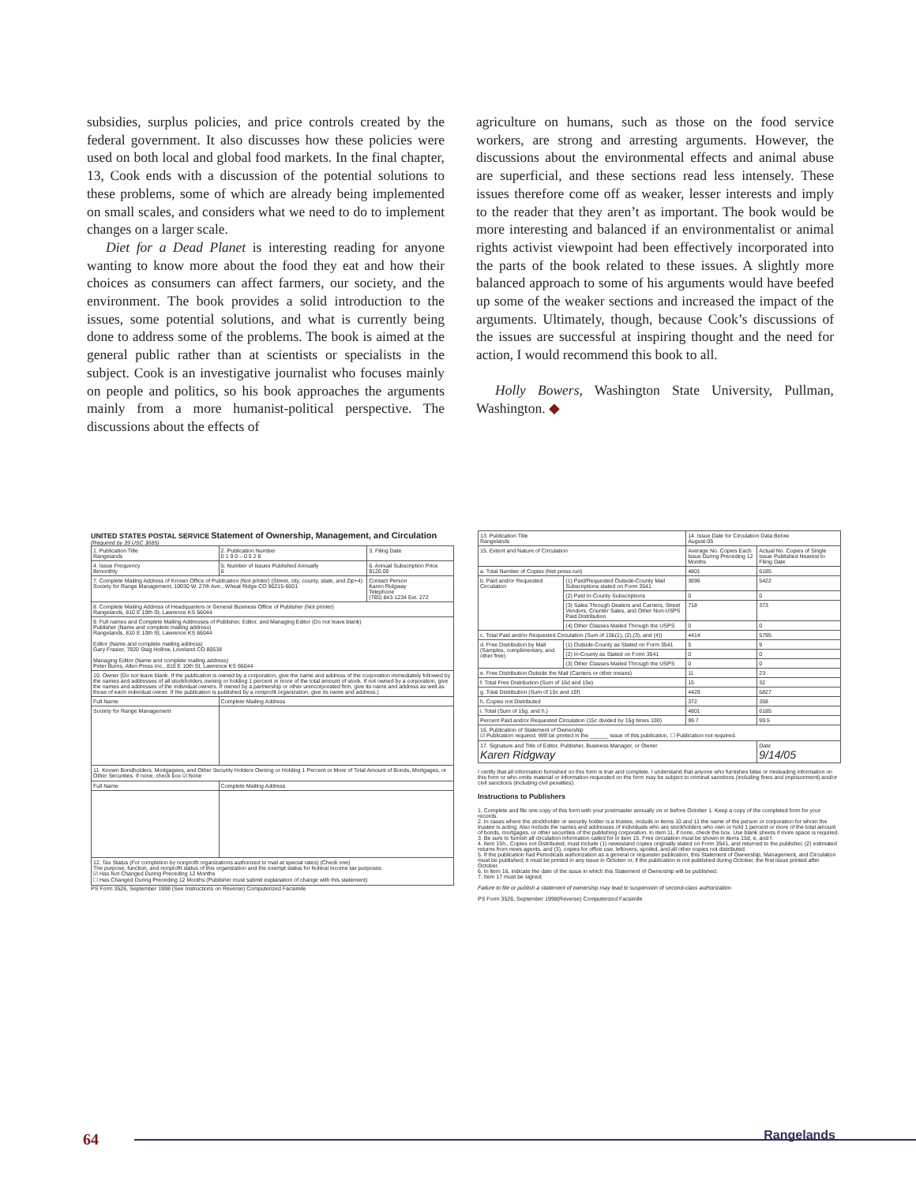subsidies, surplus policies, and price controls created by the federal government. It also discusses how these policies were used on both local and global food markets. In the final chapter, 13, Cook ends with a discussion of the potential solutions to these problems, some of which are already being implemented on small scales, and considers what we need to do to implement changes on a larger scale.
Diet for a Dead Planet is interesting reading for anyone wanting to know more about the food they eat and how their choices as consumers can affect farmers, our society, and the environment. The book provides a solid introduction to the issues, some potential solutions, and what is currently being done to address some of the problems. The book is aimed at the general public rather than at scientists or specialists in the subject. Cook is an investigative journalist who focuses mainly on people and politics, so his book approaches the arguments mainly from a more humanist-political perspective. The discussions about the effects of
agriculture on humans, such as those on the food service workers, are strong and arresting arguments. However, the discussions about the environmental effects and animal abuse are superficial, and these sections read less intensely. These issues therefore come off as weaker, lesser interests and imply to the reader that they aren’t as important. The book would be more interesting and balanced if an environmentalist or animal rights activist viewpoint had been effectively incorporated into the parts of the book related to these issues. A slightly more balanced approach to some of his arguments would have beefed up some of the weaker sections and increased the impact of the arguments. Ultimately, though, because Cook’s discussions of the issues are successful at inspiring thought and the need for action, I would recommend this book to all.
Holly Bowers, Washington State University, Pullman, Washington. ◆
UNITED STATES POSTAL SERVICE Statement of Ownership, Management, and Circulation
(Required by 39 USC 3685)
| 1. Publication Title Rangelands | 2. Publication Number 0 1 9 0 – 0 5 2 8 | 3. Filing Date |
| 4. Issue Frequency Bimonthly | 5. Number of Issues Published Annually 6 | 6. Annual Subscription Price $120.00 |
| 7. Complete Mailing Address of Known Office of Publication (Not printer) (Street, city, county, state, and Zip+4) Society for Range Management, 10030 W. 27th Ave., Wheat Ridge CO 80215-6601 | | Contact Person Karen Ridgway Telephone (785) 843-1234 Ext. 272 |
| 8. Complete Mailing Address of Headquarters or General Business Office of Publisher (Not printer) Rangelands, 810 E 10th St, Lawrence KS 66044 | | |
| 9. Full names and Complete Mailing Addresses of Publisher, Editor, and Managing Editor (Do not leave blank) Publisher (Name and complete mailing address) Rangelands, 810 E 10th St, Lawrence KS 66044 Editor (Name and complete mailing address) Gary Frasier, 7820 Stag Hollow, Loveland CO 80538 Managing Editor (Name and complete mailing address) Peter Burns, Allen Press Inc., 810 E 10th St, Lawrence KS 66044 | | |
| 10. Owner (Do not leave blank. If the publication is owned by a corporation, give the name and address of the corporation immediately followed by the names and addresses of all stockholders owning or holding 1 percent or more of the total amount of stock. If not owned by a corporation, give the names and addresses of the individual owners. If owned by a partnership or other unincorporated firm, give its name and address as well as those of each individual owner. If the publication is published by a nonprofit organization, give its name and address.) | | |
| Full Name | Complete Mailing Address | |
| Society for Range Management | | |
| 11. Known Bondholders, Mortgagees, and Other Security Holders Owning or Holding 1 Percent or More of Total Amount of Bonds, Mortgages, or Other Securities. If none, check box ☑ None | | |
| Full Name | Complete Mailing Address | |
| 12. Tax Status (For completion by nonprofit organizations authorized to mail at special rates) (Check one) The purpose, function, and nonprofit status of this organization and the exempt status for federal income tax purposes: ☑ Has Not Changed During Preceding 12 Months ☐ Has Changed During Preceding 12 Months (Publisher must submit explanation of change with this statement) | | |
PS Form 3526, September 1998 (See Instructions on Reverse) Computerized Facsimile
| 13. Publication Title Rangelands | | 14. Issue Date for Circulation Data Below August-05 | |
| 15. Extent and Nature of Circulation | | Average No. Copies Each Issue During Preceding 12 Months | Actual No. Copies of Single Issue Published Nearest to Filing Date |
| a. Total Number of Copies (Net press run) | | 4801 | 6185 |
| b. Paid and/or Requested Circulation | (1) Paid/Requested Outside-County Mail Subscriptions stated on Form 3541 | 3696 | 5422 |
| | (2) Paid In-County Subscriptions | 0 | 0 |
| | (3) Sales Through Dealers and Carriers, Street Vendors, Counter Sales, and Other Non-USPS Paid Distribution | 718 | 373 |
| | (4) Other Classes Mailed Through the USPS | 0 | 0 |
| c. Total Paid and/or Requested Circulation (Sum of 15b(1), (2),(3), and (4)) | | 4414 | 5795 |
| d. Free Distribution by Mail (Samples, complimentary, and other free) | (1) Outside-County as Stated on Form 3541 | 5 | 9 |
| | (2) In-County as Stated on Form 3541 | 0 | 0 |
| | (3) Other Classes Mailed Through the USPS | 0 | 0 |
| e. Free Distribution Outside the Mail (Carriers or other means) | | 11 | 23 |
| f. Total Free Distribution (Sum of 15d and 15e) | | 15 | 32 |
| g. Total Distribution (Sum of 15c and 15f) | | 4429 | 5827 |
| h. Copies not Distributed | | 372 | 358 |
| i. Total (Sum of 15g. and h.) | | 4801 | 6185 |
| Percent Paid and/or Requested Circulation (15c divided by 15g times 100) | | 99.7 | 99.5 |
| 16. Publication of Statement of Ownership ☑ Publication required. Will be printed in the ______ issue of this publication. ☐ Publication not required. | | | |
| 17. Signature and Title of Editor, Publisher, Business Manager, or Owner Karen Ridgway | | | Date 9/14/05 |
I certify that all information furnished on this form is true and complete. I understand that anyone who furnishes false or misleading information on this form or who omits material or information requested on the form may be subject to criminal sanctions (including fines and imprisonment) and/or civil sanctions (including civil penalties).
Instructions to Publishers
1. Complete and file one copy of this form with your postmaster annually on or before October 1. Keep a copy of the completed form for your records.
2. In cases where the stockholder or security holder is a trustee, include in items 10 and 11 the name of the person or corporation for whom the trustee is acting. Also include the names and addresses of individuals who are stockholders who own or hold 1 percent or more of the total amount of bonds, mortgages, or other securities of the publishing corporation. In item 11, if none, check the box. Use blank sheets if more space is required.
3. Be sure to furnish all circulation information called for in item 15. Free circulation must be shown in items 15d, e, and f.
4. Item 15h., Copies not Distributed, must include (1) newsstand copies originally stated on Form 3541, and returned to the publisher, (2) estimated returns from news agents, and (3), copies for office use, leftovers, spoiled, and all other copies not distributed.
5. If the publication had Periodicals authorization as a general or requester publication, this Statement of Ownership, Management, and Circulation must be published; it must be printed in any issue in October or, if the publication is not published during October, the first issue printed after October.
6. In item 16, indicate the date of the issue in which this Statement of Ownership will be published.
7. Item 17 must be signed.
Failure to file or publish a statement of ownership may lead to suspension of second-class authorization.
PS Form 3526, September 1998(Reverse) Computerized Facsimile
64 Rangelands